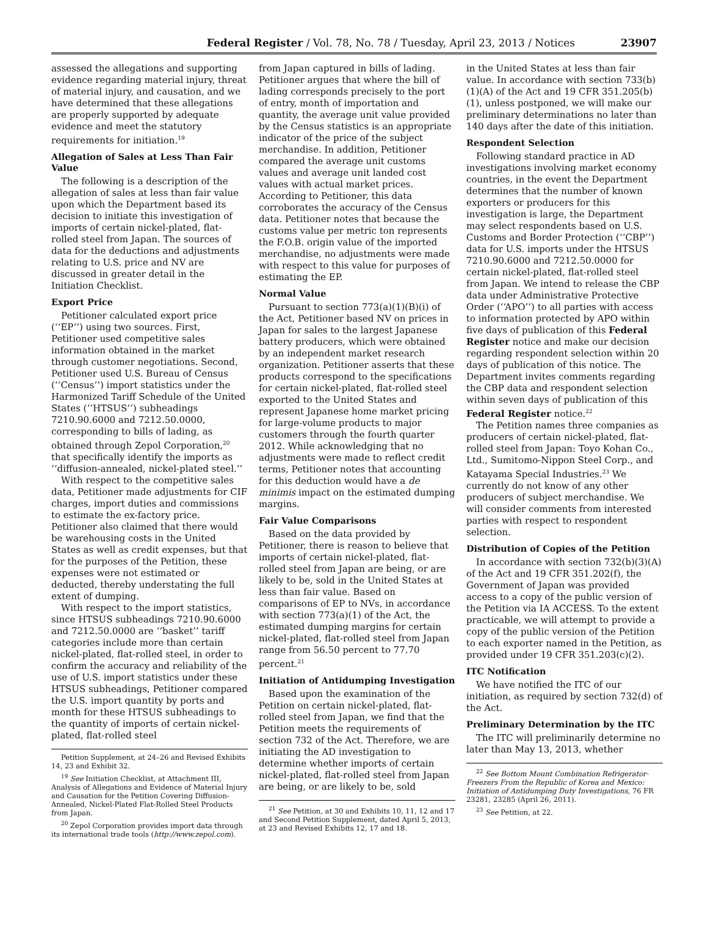Federal Register / Vol. 78, No. 78 / Tuesday, April 23, 2013 / Notices 23907
assessed the allegations and supporting evidence regarding material injury, threat of material injury, and causation, and we have determined that these allegations are properly supported by adequate evidence and meet the statutory requirements for initiation.<sup>19</sup>
Allegation of Sales at Less Than Fair Value
The following is a description of the allegation of sales at less than fair value upon which the Department based its decision to initiate this investigation of imports of certain nickel-plated, flat-rolled steel from Japan. The sources of data for the deductions and adjustments relating to U.S. price and NV are discussed in greater detail in the Initiation Checklist.
Export Price
Petitioner calculated export price (‘‘EP’’) using two sources. First, Petitioner used competitive sales information obtained in the market through customer negotiations. Second, Petitioner used U.S. Bureau of Census (‘‘Census’’) import statistics under the Harmonized Tariff Schedule of the United States (‘‘HTSUS’’) subheadings 7210.90.6000 and 7212.50.0000, corresponding to bills of lading, as obtained through Zepol Corporation,<sup>20</sup> that specifically identify the imports as ‘‘diffusion-annealed, nickel-plated steel.’’
With respect to the competitive sales data, Petitioner made adjustments for CIF charges, import duties and commissions to estimate the ex-factory price. Petitioner also claimed that there would be warehousing costs in the United States as well as credit expenses, but that for the purposes of the Petition, these expenses were not estimated or deducted, thereby understating the full extent of dumping.
With respect to the import statistics, since HTSUS subheadings 7210.90.6000 and 7212.50.0000 are ‘‘basket’’ tariff categories include more than certain nickel-plated, flat-rolled steel, in order to confirm the accuracy and reliability of the use of U.S. import statistics under these HTSUS subheadings, Petitioner compared the U.S. import quantity by ports and month for these HTSUS subheadings to the quantity of imports of certain nickel-plated, flat-rolled steel
Petition Supplement, at 24–26 and Revised Exhibits 14, 23 and Exhibit 32.
<sup>19</sup> See Initiation Checklist, at Attachment III, Analysis of Allegations and Evidence of Material Injury and Causation for the Petition Covering Diffusion-Annealed, Nickel-Plated Flat-Rolled Steel Products from Japan.
<sup>20</sup> Zepol Corporation provides import data through its international trade tools (http://www.zepol.com).
from Japan captured in bills of lading. Petitioner argues that where the bill of lading corresponds precisely to the port of entry, month of importation and quantity, the average unit value provided by the Census statistics is an appropriate indicator of the price of the subject merchandise. In addition, Petitioner compared the average unit customs values and average unit landed cost values with actual market prices. According to Petitioner, this data corroborates the accuracy of the Census data. Petitioner notes that because the customs value per metric ton represents the F.O.B. origin value of the imported merchandise, no adjustments were made with respect to this value for purposes of estimating the EP.
Normal Value
Pursuant to section 773(a)(1)(B)(i) of the Act, Petitioner based NV on prices in Japan for sales to the largest Japanese battery producers, which were obtained by an independent market research organization. Petitioner asserts that these products correspond to the specifications for certain nickel-plated, flat-rolled steel exported to the United States and represent Japanese home market pricing for large-volume products to major customers through the fourth quarter 2012. While acknowledging that no adjustments were made to reflect credit terms, Petitioner notes that accounting for this deduction would have a de minimis impact on the estimated dumping margins.
Fair Value Comparisons
Based on the data provided by Petitioner, there is reason to believe that imports of certain nickel-plated, flat-rolled steel from Japan are being, or are likely to be, sold in the United States at less than fair value. Based on comparisons of EP to NVs, in accordance with section 773(a)(1) of the Act, the estimated dumping margins for certain nickel-plated, flat-rolled steel from Japan range from 56.50 percent to 77.70 percent.<sup>21</sup>
Initiation of Antidumping Investigation
Based upon the examination of the Petition on certain nickel-plated, flat-rolled steel from Japan, we find that the Petition meets the requirements of section 732 of the Act. Therefore, we are initiating the AD investigation to determine whether imports of certain nickel-plated, flat-rolled steel from Japan are being, or are likely to be, sold
<sup>21</sup> See Petition, at 30 and Exhibits 10, 11, 12 and 17 and Second Petition Supplement, dated April 5, 2013, at 23 and Revised Exhibits 12, 17 and 18.
in the United States at less than fair value. In accordance with section 733(b)(1)(A) of the Act and 19 CFR 351.205(b)(1), unless postponed, we will make our preliminary determinations no later than 140 days after the date of this initiation.
Respondent Selection
Following standard practice in AD investigations involving market economy countries, in the event the Department determines that the number of known exporters or producers for this investigation is large, the Department may select respondents based on U.S. Customs and Border Protection (‘‘CBP’’) data for U.S. imports under the HTSUS 7210.90.6000 and 7212.50.0000 for certain nickel-plated, flat-rolled steel from Japan. We intend to release the CBP data under Administrative Protective Order (‘‘APO’’) to all parties with access to information protected by APO within five days of publication of this Federal Register notice and make our decision regarding respondent selection within 20 days of publication of this notice. The Department invites comments regarding the CBP data and respondent selection within seven days of publication of this Federal Register notice.<sup>22</sup>
The Petition names three companies as producers of certain nickel-plated, flat-rolled steel from Japan: Toyo Kohan Co., Ltd., Sumitomo-Nippon Steel Corp., and Katayama Special Industries.<sup>23</sup> We currently do not know of any other producers of subject merchandise. We will consider comments from interested parties with respect to respondent selection.
Distribution of Copies of the Petition
In accordance with section 732(b)(3)(A) of the Act and 19 CFR 351.202(f), the Government of Japan was provided access to a copy of the public version of the Petition via IA ACCESS. To the extent practicable, we will attempt to provide a copy of the public version of the Petition to each exporter named in the Petition, as provided under 19 CFR 351.203(c)(2).
ITC Notification
We have notified the ITC of our initiation, as required by section 732(d) of the Act.
Preliminary Determination by the ITC
The ITC will preliminarily determine no later than May 13, 2013, whether
<sup>22</sup> See Bottom Mount Combination Refrigerator-Freezers From the Republic of Korea and Mexico: Initiation of Antidumping Duty Investigations, 76 FR 23281, 23285 (April 26, 2011).
<sup>23</sup> See Petition, at 22.